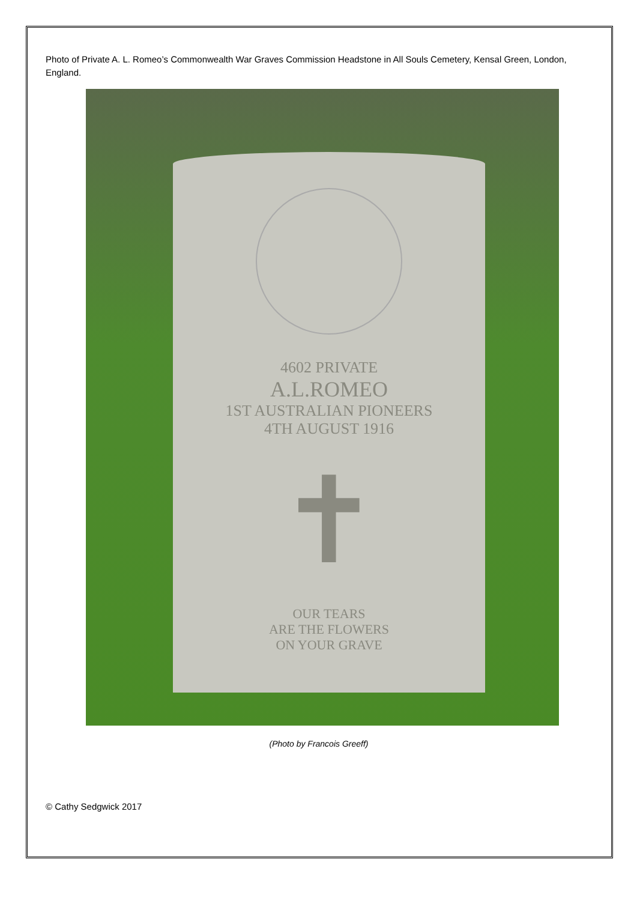Photo of Private A. L. Romeo’s Commonwealth War Graves Commission Headstone in All Souls Cemetery, Kensal Green, London, England.
4602 PRIVATE
A.L.ROMEO
1ST AUSTRALIAN PIONEERS
4TH AUGUST 1916
✝
OUR TEARS
ARE THE FLOWERS
ON YOUR GRAVE
(Photo by Francois Greeff)
© Cathy Sedgwick 2017